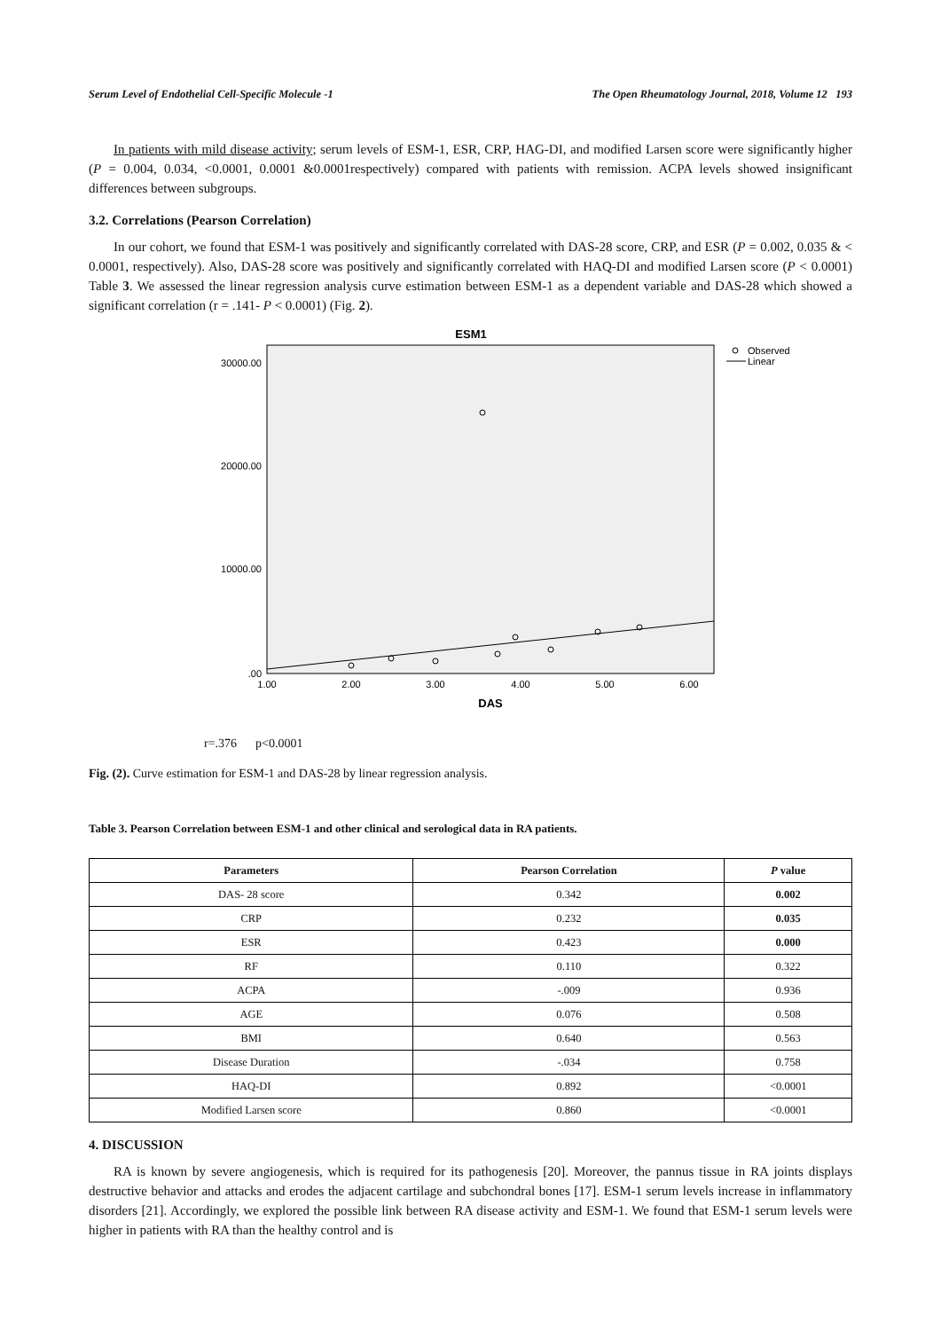Serum Level of Endothelial Cell-Specific Molecule -1 The Open Rheumatology Journal, 2018, Volume 12 193
In patients with mild disease activity; serum levels of ESM-1, ESR, CRP, HAG-DI, and modified Larsen score were significantly higher (P = 0.004, 0.034, <0.0001, 0.0001 &0.0001respectively) compared with patients with remission. ACPA levels showed insignificant differences between subgroups.
3.2. Correlations (Pearson Correlation)
In our cohort, we found that ESM-1 was positively and significantly correlated with DAS-28 score, CRP, and ESR (P = 0.002, 0.035 & < 0.0001, respectively). Also, DAS-28 score was positively and significantly correlated with HAQ-DI and modified Larsen score (P < 0.0001) Table 3. We assessed the linear regression analysis curve estimation between ESM-1 as a dependent variable and DAS-28 which showed a significant correlation (r = .141- P < 0.0001) (Fig. 2).
ESM1
30000.00
20000.00
10000.00
.00
1.00
2.00
3.00
4.00
5.00
6.00
DAS
Observed
Linear
r=.376 p<0.0001
Fig. (2). Curve estimation for ESM-1 and DAS-28 by linear regression analysis.
Table 3. Pearson Correlation between ESM-1 and other clinical and serological data in RA patients.
| Parameters | Pearson Correlation | P value |
| --- | --- | --- |
| DAS- 28 score | 0.342 | 0.002 |
| CRP | 0.232 | 0.035 |
| ESR | 0.423 | 0.000 |
| RF | 0.110 | 0.322 |
| ACPA | -.009 | 0.936 |
| AGE | 0.076 | 0.508 |
| BMI | 0.640 | 0.563 |
| Disease Duration | -.034 | 0.758 |
| HAQ-DI | 0.892 | <0.0001 |
| Modified Larsen score | 0.860 | <0.0001 |
4. DISCUSSION
RA is known by severe angiogenesis, which is required for its pathogenesis [20]. Moreover, the pannus tissue in RA joints displays destructive behavior and attacks and erodes the adjacent cartilage and subchondral bones [17]. ESM-1 serum levels increase in inflammatory disorders [21]. Accordingly, we explored the possible link between RA disease activity and ESM-1. We found that ESM-1 serum levels were higher in patients with RA than the healthy control and is